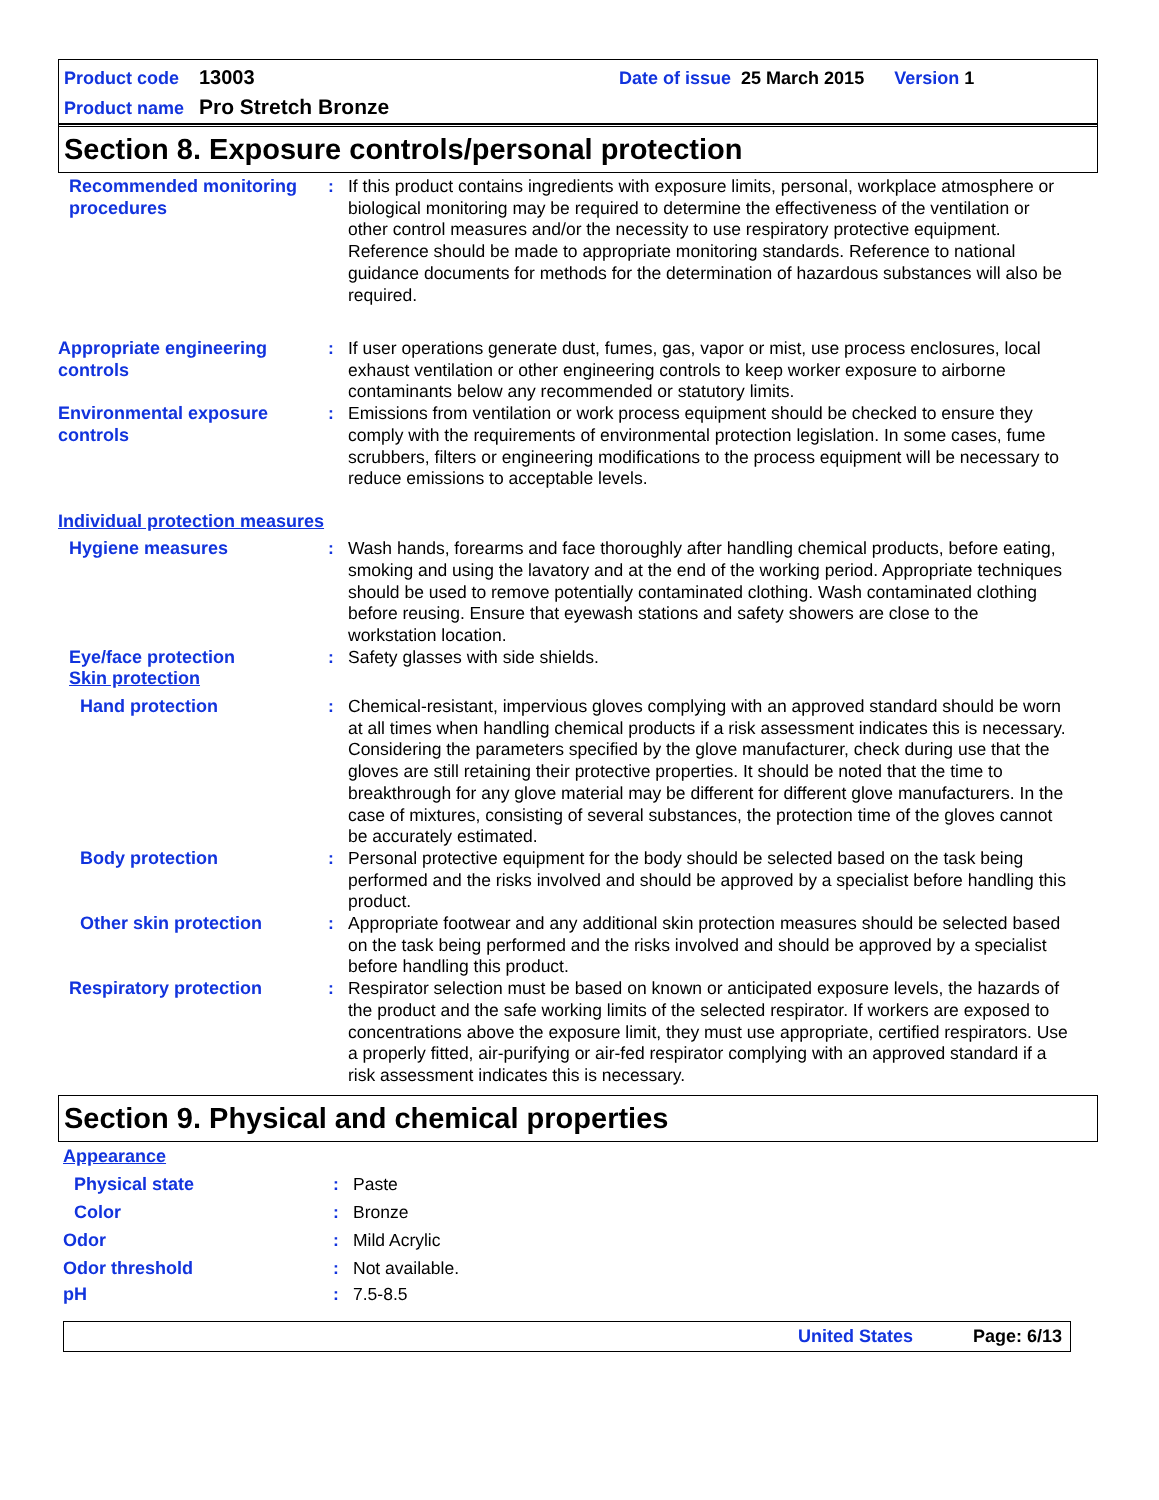Product code 13003 Date of issue 25 March 2015 Version 1
Product name Pro Stretch Bronze
Section 8. Exposure controls/personal protection
Recommended monitoring procedures
: If this product contains ingredients with exposure limits, personal, workplace atmosphere or biological monitoring may be required to determine the effectiveness of the ventilation or other control measures and/or the necessity to use respiratory protective equipment. Reference should be made to appropriate monitoring standards. Reference to national guidance documents for methods for the determination of hazardous substances will also be required.
Appropriate engineering controls
: If user operations generate dust, fumes, gas, vapor or mist, use process enclosures, local exhaust ventilation or other engineering controls to keep worker exposure to airborne contaminants below any recommended or statutory limits.
Environmental exposure controls
: Emissions from ventilation or work process equipment should be checked to ensure they comply with the requirements of environmental protection legislation. In some cases, fume scrubbers, filters or engineering modifications to the process equipment will be necessary to reduce emissions to acceptable levels.
Individual protection measures
Hygiene measures : Wash hands, forearms and face thoroughly after handling chemical products, before eating, smoking and using the lavatory and at the end of the working period. Appropriate techniques should be used to remove potentially contaminated clothing. Wash contaminated clothing before reusing. Ensure that eyewash stations and safety showers are close to the workstation location.
Eye/face protection
Skin protection
: Safety glasses with side shields.
Hand protection : Chemical-resistant, impervious gloves complying with an approved standard should be worn at all times when handling chemical products if a risk assessment indicates this is necessary. Considering the parameters specified by the glove manufacturer, check during use that the gloves are still retaining their protective properties. It should be noted that the time to breakthrough for any glove material may be different for different glove manufacturers. In the case of mixtures, consisting of several substances, the protection time of the gloves cannot be accurately estimated.
Body protection : Personal protective equipment for the body should be selected based on the task being performed and the risks involved and should be approved by a specialist before handling this product.
Other skin protection : Appropriate footwear and any additional skin protection measures should be selected based on the task being performed and the risks involved and should be approved by a specialist before handling this product.
Respiratory protection : Respirator selection must be based on known or anticipated exposure levels, the hazards of the product and the safe working limits of the selected respirator. If workers are exposed to concentrations above the exposure limit, they must use appropriate, certified respirators. Use a properly fitted, air-purifying or air-fed respirator complying with an approved standard if a risk assessment indicates this is necessary.
Section 9. Physical and chemical properties
Appearance
Physical state : Paste
Color : Bronze
Odor : Mild Acrylic
Odor threshold : Not available.
pH : 7.5-8.5
United States Page: 6/13